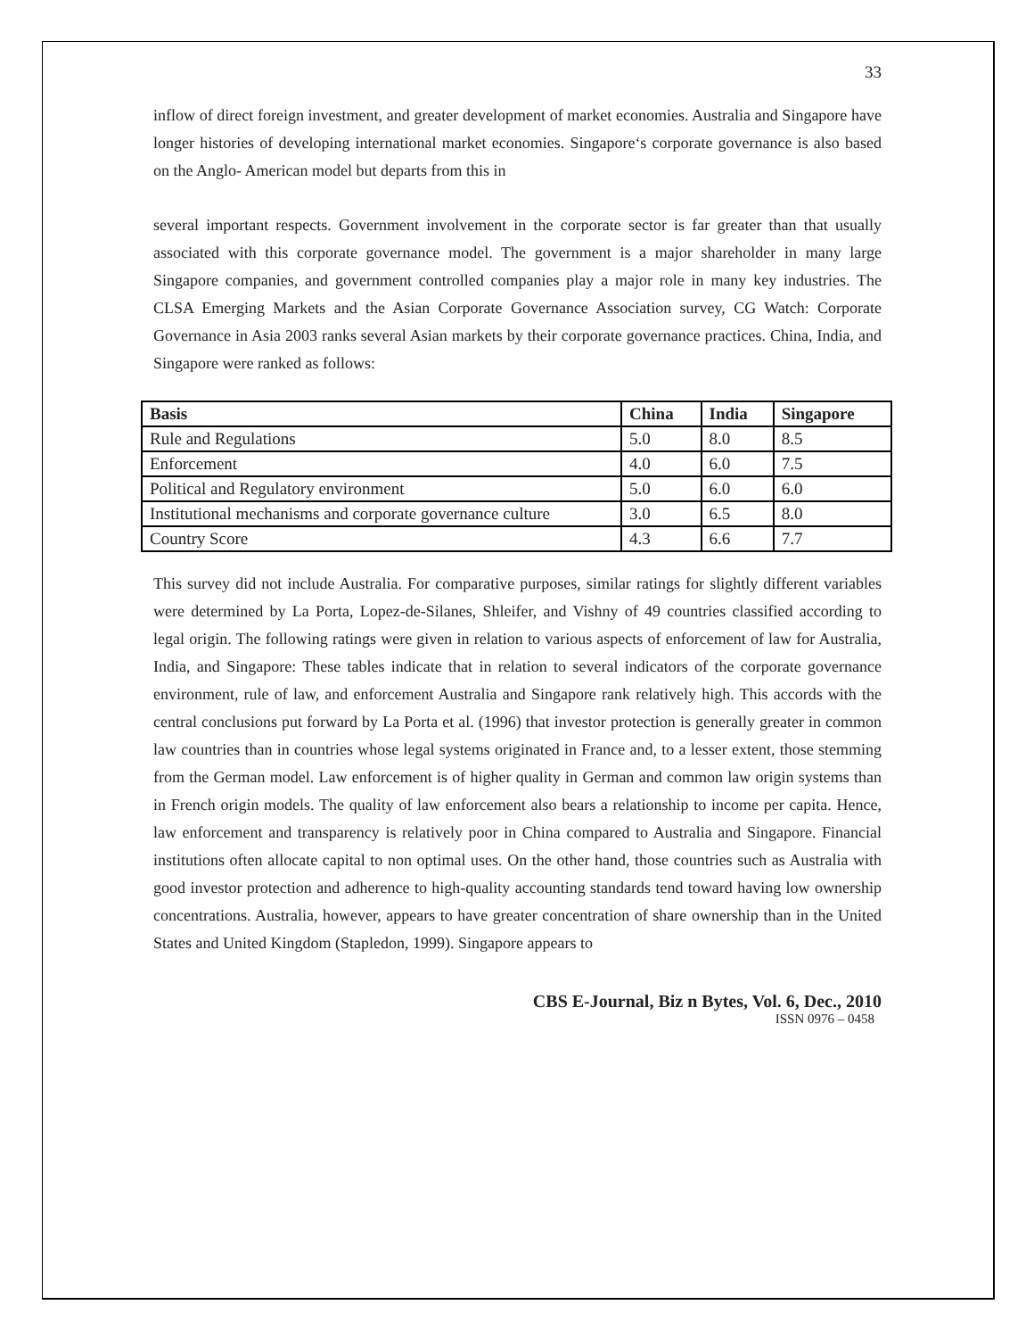33
inflow of direct foreign investment, and greater development of market economies. Australia and Singapore have longer histories of developing international market economies. Singapore‘s corporate governance is also based on the Anglo- American model but departs from this in
several important respects. Government involvement in the corporate sector is far greater than that usually associated with this corporate governance model. The government is a major shareholder in many large Singapore companies, and government controlled companies play a major role in many key industries. The CLSA Emerging Markets and the Asian Corporate Governance Association survey, CG Watch: Corporate Governance in Asia 2003 ranks several Asian markets by their corporate governance practices. China, India, and Singapore were ranked as follows:
| Basis | China | India | Singapore |
| --- | --- | --- | --- |
| Rule and Regulations | 5.0 | 8.0 | 8.5 |
| Enforcement | 4.0 | 6.0 | 7.5 |
| Political and Regulatory environment | 5.0 | 6.0 | 6.0 |
| Institutional mechanisms and corporate governance culture | 3.0 | 6.5 | 8.0 |
| Country Score | 4.3 | 6.6 | 7.7 |
This survey did not include Australia. For comparative purposes, similar ratings for slightly different variables were determined by La Porta, Lopez-de-Silanes, Shleifer, and Vishny of 49 countries classified according to legal origin. The following ratings were given in relation to various aspects of enforcement of law for Australia, India, and Singapore: These tables indicate that in relation to several indicators of the corporate governance environment, rule of law, and enforcement Australia and Singapore rank relatively high. This accords with the central conclusions put forward by La Porta et al. (1996) that investor protection is generally greater in common law countries than in countries whose legal systems originated in France and, to a lesser extent, those stemming from the German model. Law enforcement is of higher quality in German and common law origin systems than in French origin models. The quality of law enforcement also bears a relationship to income per capita. Hence, law enforcement and transparency is relatively poor in China compared to Australia and Singapore. Financial institutions often allocate capital to non optimal uses. On the other hand, those countries such as Australia with good investor protection and adherence to high-quality accounting standards tend toward having low ownership concentrations. Australia, however, appears to have greater concentration of share ownership than in the United States and United Kingdom (Stapledon, 1999). Singapore appears to
CBS E-Journal, Biz n Bytes, Vol. 6, Dec., 2010
ISSN 0976 – 0458